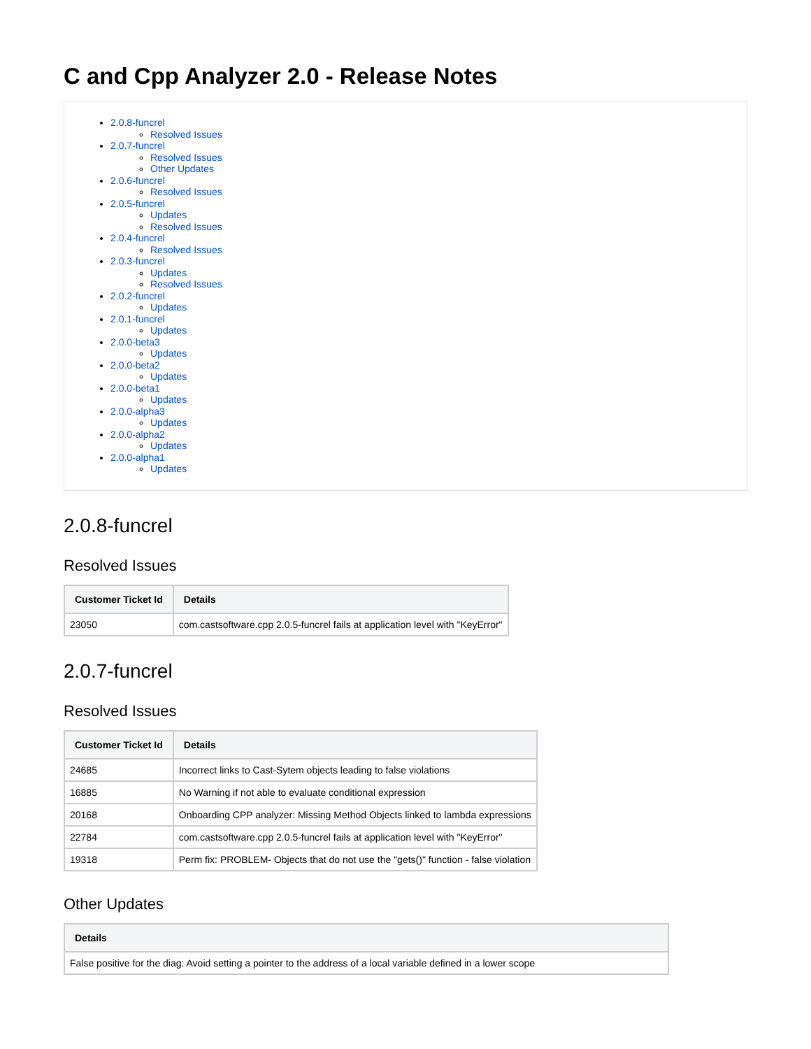C and Cpp Analyzer 2.0 - Release Notes
2.0.8-funcrel
Resolved Issues
2.0.7-funcrel
Resolved Issues
Other Updates
2.0.6-funcrel
Resolved Issues
2.0.5-funcrel
Updates
Resolved Issues
2.0.4-funcrel
Resolved Issues
2.0.3-funcrel
Updates
Resolved Issues
2.0.2-funcrel
Updates
2.0.1-funcrel
Updates
2.0.0-beta3
Updates
2.0.0-beta2
Updates
2.0.0-beta1
Updates
2.0.0-alpha3
Updates
2.0.0-alpha2
Updates
2.0.0-alpha1
Updates
2.0.8-funcrel
Resolved Issues
| Customer Ticket Id | Details |
| --- | --- |
| 23050 | com.castsoftware.cpp 2.0.5-funcrel fails at application level with "KeyError" |
2.0.7-funcrel
Resolved Issues
| Customer Ticket Id | Details |
| --- | --- |
| 24685 | Incorrect links to Cast-Sytem objects leading to false violations |
| 16885 | No Warning if not able to evaluate conditional expression |
| 20168 | Onboarding CPP analyzer: Missing Method Objects linked to lambda expressions |
| 22784 | com.castsoftware.cpp 2.0.5-funcrel fails at application level with "KeyError" |
| 19318 | Perm fix: PROBLEM- Objects that do not use the "gets()" function - false violation |
Other Updates
| Details |
| --- |
| False positive for the diag: Avoid setting a pointer to the address of a local variable defined in a lower scope |